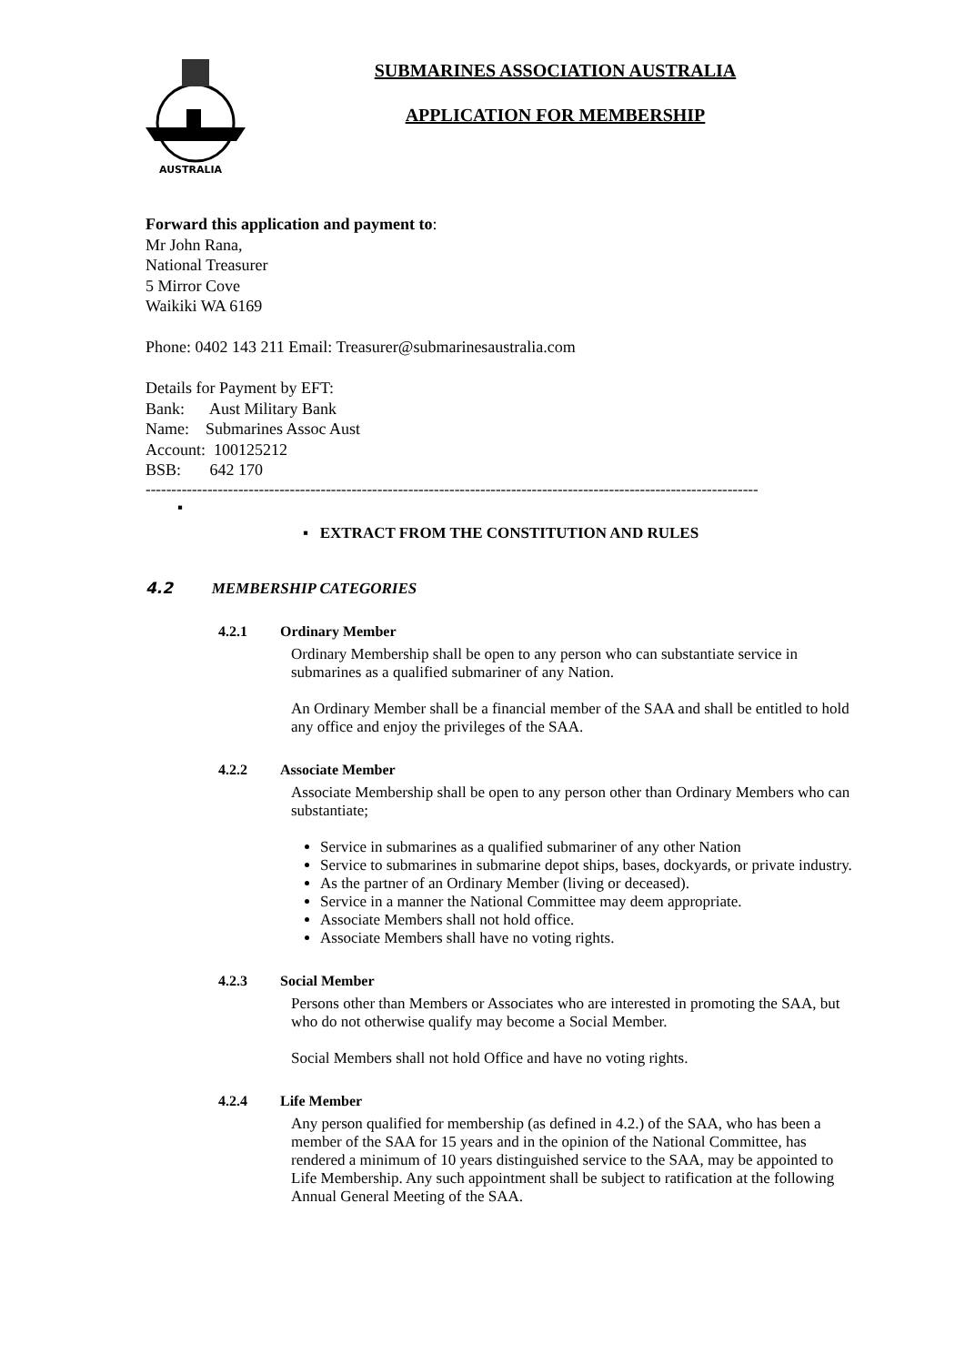AUSTRALIA
SUBMARINES ASSOCIATION AUSTRALIA
APPLICATION FOR MEMBERSHIP
Forward this application and payment to:
Mr John Rana,
National Treasurer
5 Mirror Cove
Waikiki WA 6169
Phone: 0402 143 211 Email: Treasurer@submarinesaustralia.com
Details for Payment by EFT:
Bank: Aust Military Bank
Name: Submarines Assoc Aust
Account: 100125212
BSB: 642 170
-----------------------------------------------------------------------------------------------------------------------
▪
▪ EXTRACT FROM THE CONSTITUTION AND RULES
4.2 MEMBERSHIP CATEGORIES
4.2.1 Ordinary Member
Ordinary Membership shall be open to any person who can substantiate service in submarines as a qualified submariner of any Nation.
An Ordinary Member shall be a financial member of the SAA and shall be entitled to hold any office and enjoy the privileges of the SAA.
4.2.2 Associate Member
Associate Membership shall be open to any person other than Ordinary Members who can substantiate;
Service in submarines as a qualified submariner of any other Nation
Service to submarines in submarine depot ships, bases, dockyards, or private industry.
As the partner of an Ordinary Member (living or deceased).
Service in a manner the National Committee may deem appropriate.
Associate Members shall not hold office.
Associate Members shall have no voting rights.
4.2.3 Social Member
Persons other than Members or Associates who are interested in promoting the SAA, but who do not otherwise qualify may become a Social Member.
Social Members shall not hold Office and have no voting rights.
4.2.4 Life Member
Any person qualified for membership (as defined in 4.2.) of the SAA, who has been a member of the SAA for 15 years and in the opinion of the National Committee, has rendered a minimum of 10 years distinguished service to the SAA, may be appointed to Life Membership. Any such appointment shall be subject to ratification at the following Annual General Meeting of the SAA.